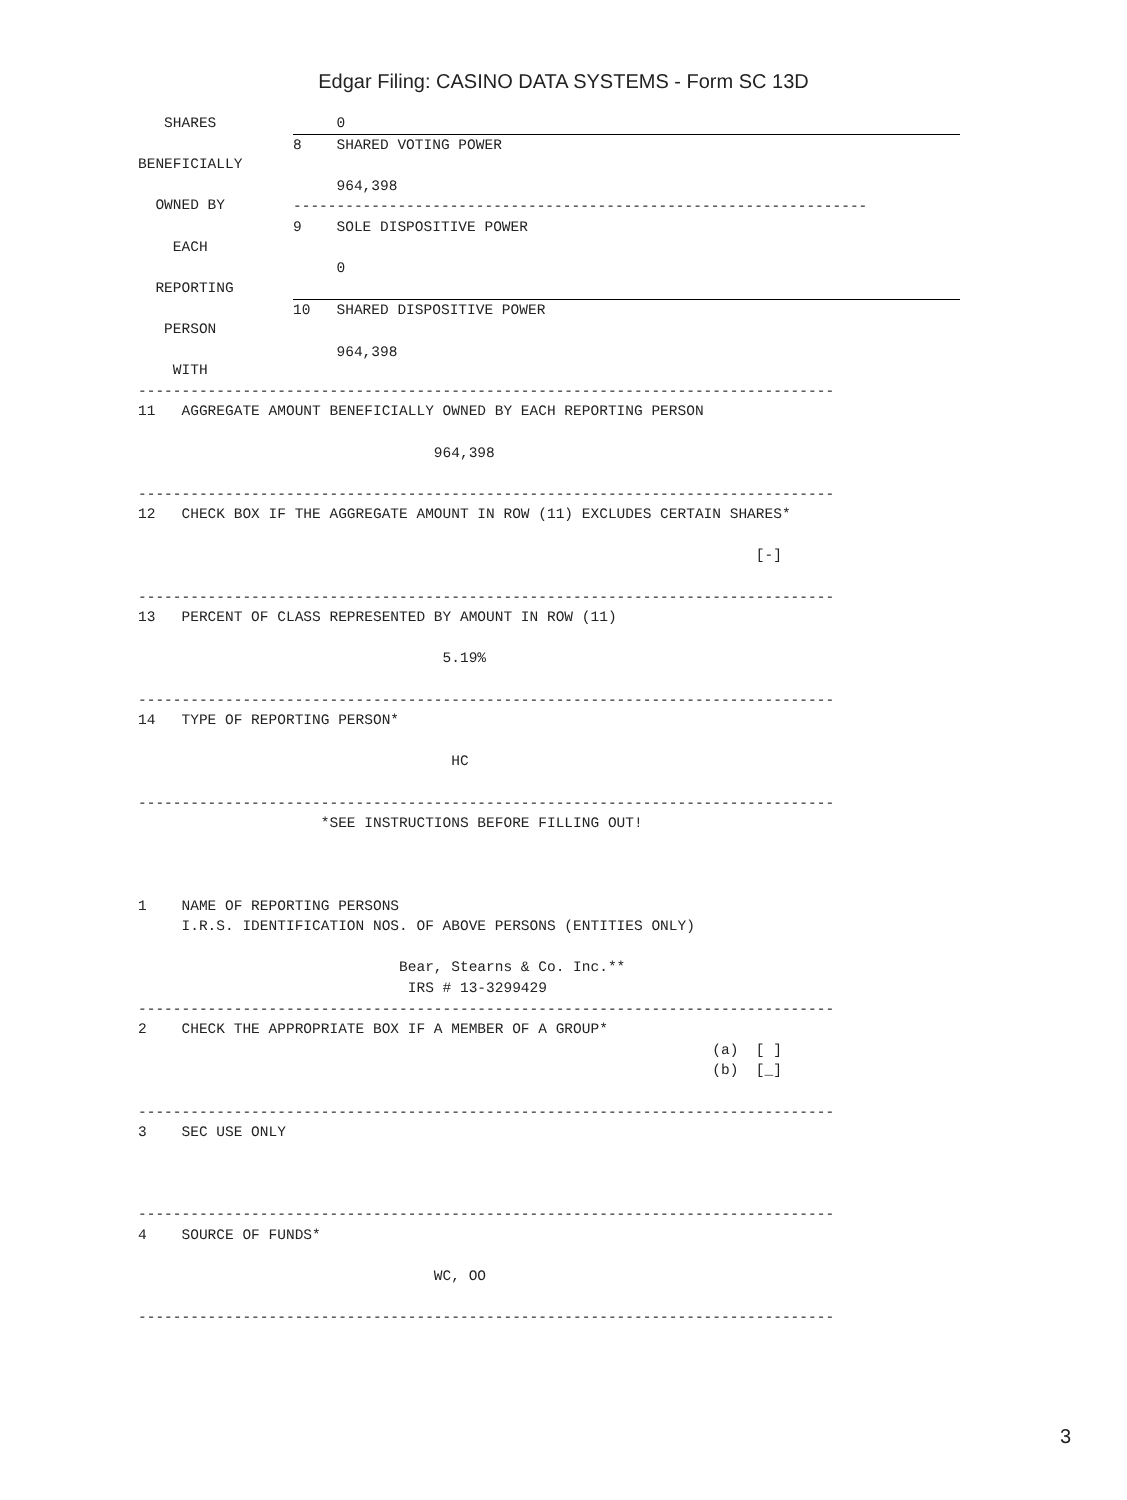Edgar Filing: CASINO DATA SYSTEMS - Form SC 13D
| SHARES BENEFICIALLY OWNED BY EACH REPORTING PERSON WITH | 0 8 SHARED VOTING POWER 964,398 ------------------------------------------------------------------ 9 SOLE DISPOSITIVE POWER 0 10 SHARED DISPOSITIVE POWER 964,398 |
--------------------------------------------------------------------------------
11   AGGREGATE AMOUNT BENEFICIALLY OWNED BY EACH REPORTING PERSON

                                  964,398

--------------------------------------------------------------------------------
12   CHECK BOX IF THE AGGREGATE AMOUNT IN ROW (11) EXCLUDES CERTAIN SHARES*

                                                                       [-]

--------------------------------------------------------------------------------
13   PERCENT OF CLASS REPRESENTED BY AMOUNT IN ROW (11)

                                   5.19%

--------------------------------------------------------------------------------
14   TYPE OF REPORTING PERSON*

                                    HC

--------------------------------------------------------------------------------
                     *SEE INSTRUCTIONS BEFORE FILLING OUT!



1    NAME OF REPORTING PERSONS
     I.R.S. IDENTIFICATION NOS. OF ABOVE PERSONS (ENTITIES ONLY)

                              Bear, Stearns & Co. Inc.**
                               IRS # 13-3299429
--------------------------------------------------------------------------------
2    CHECK THE APPROPRIATE BOX IF A MEMBER OF A GROUP*
                                                                  (a)  [ ]
                                                                  (b)  [_]

--------------------------------------------------------------------------------
3    SEC USE ONLY



--------------------------------------------------------------------------------
4    SOURCE OF FUNDS*

                                  WC, OO

--------------------------------------------------------------------------------
3